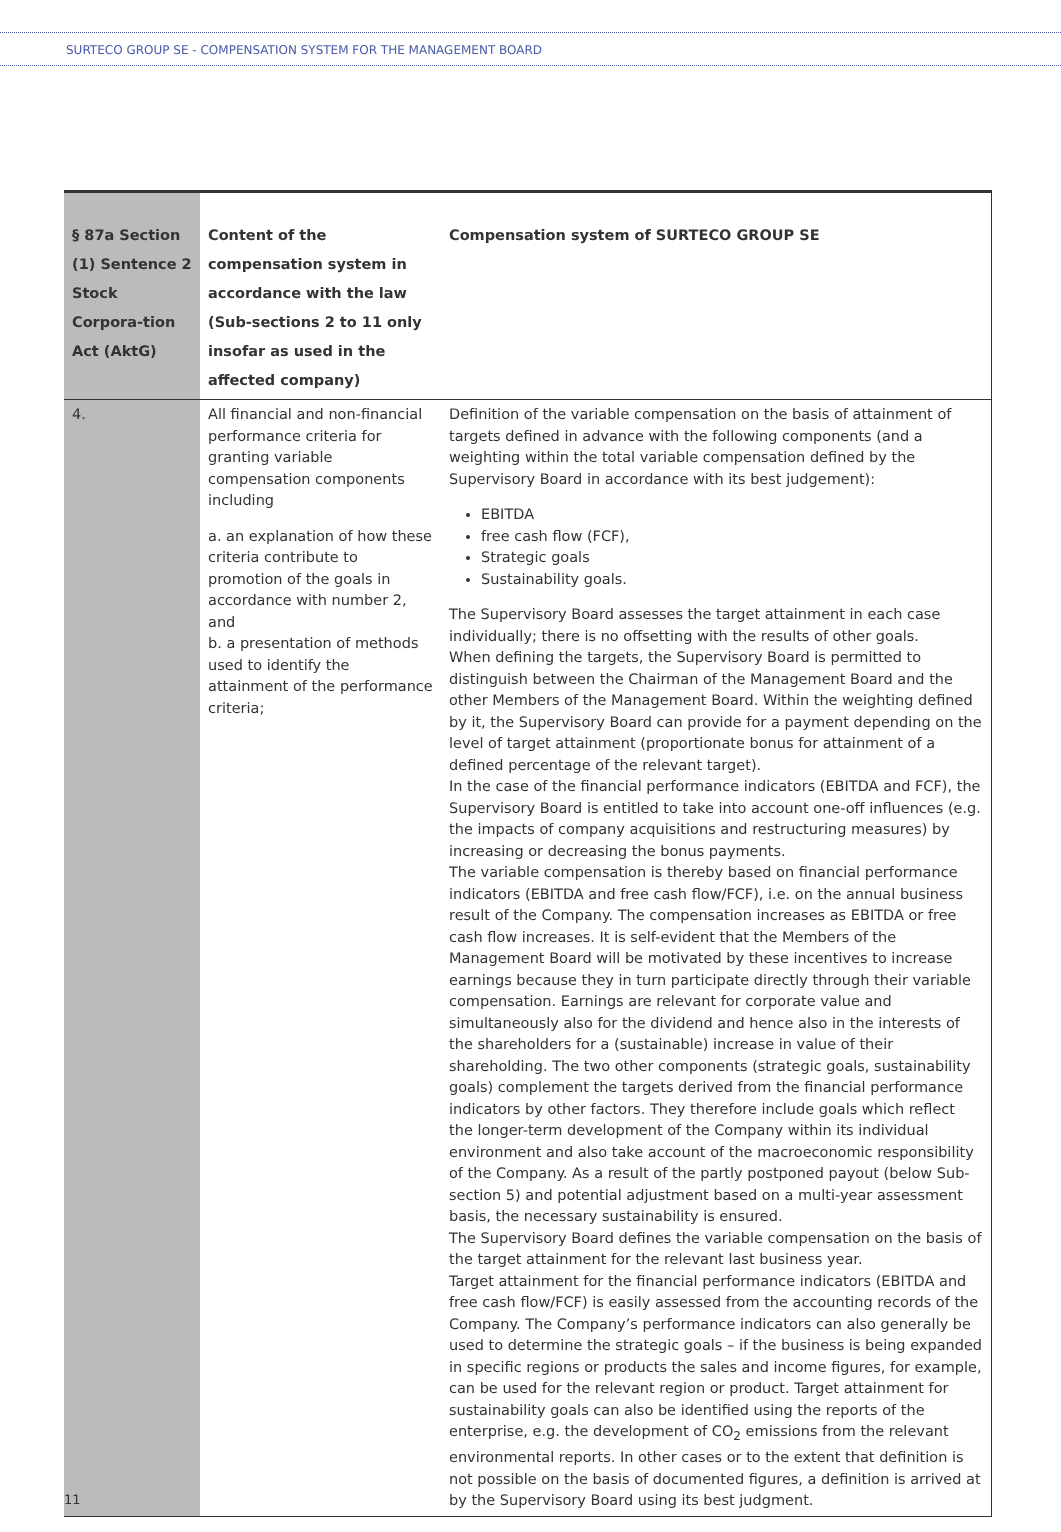SURTECO GROUP SE - COMPENSATION SYSTEM FOR THE MANAGEMENT BOARD
| § 87a Section (1) Sentence 2 Stock Corpora-tion Act (AktG) | Content of the compensation system in accordance with the law (Sub-sections 2 to 11 only insofar as used in the affected company) | Compensation system of SURTECO GROUP SE |
| --- | --- | --- |
| 4. | All financial and non-financial performance criteria for granting variable compensation components including a. an explanation of how these criteria contribute to promotion of the goals in accordance with number 2, and b. a presentation of methods used to identify the attainment of the performance criteria; | Definition of the variable compensation on the basis of attainment of targets defined in advance with the following components (and a weighting within the total variable compensation defined by the Supervisory Board in accordance with its best judgement): EBITDA free cash flow (FCF), Strategic goals Sustainability goals. The Supervisory Board assesses the target attainment in each case individually; there is no offsetting with the results of other goals. When defining the targets, the Supervisory Board is permitted to distinguish between the Chairman of the Management Board and the other Members of the Management Board. Within the weighting defined by it, the Supervisory Board can provide for a payment depending on the level of target attainment (proportionate bonus for attainment of a defined percentage of the relevant target). In the case of the financial performance indicators (EBITDA and FCF), the Supervisory Board is entitled to take into account one-off influences (e.g. the impacts of company acquisitions and restructuring measures) by increasing or decreasing the bonus payments. The variable compensation is thereby based on financial performance indicators (EBITDA and free cash flow/FCF), i.e. on the annual business result of the Company. The compensation increases as EBITDA or free cash flow increases. It is self-evident that the Members of the Management Board will be motivated by these incentives to increase earnings because they in turn participate directly through their variable compensation. Earnings are relevant for corporate value and simultaneously also for the dividend and hence also in the interests of the shareholders for a (sustainable) increase in value of their shareholding. The two other components (strategic goals, sustainability goals) complement the targets derived from the financial performance indicators by other factors. They therefore include goals which reflect the longer-term development of the Company within its individual environment and also take account of the macroeconomic responsibility of the Company. As a result of the partly postponed payout (below Sub-section 5) and potential adjustment based on a multi-year assessment basis, the necessary sustainability is ensured. The Supervisory Board defines the variable compensation on the basis of the target attainment for the relevant last business year. Target attainment for the financial performance indicators (EBITDA and free cash flow/FCF) is easily assessed from the accounting records of the Company. The Company’s performance indicators can also generally be used to determine the strategic goals – if the business is being expanded in specific regions or products the sales and income figures, for example, can be used for the relevant region or product. Target attainment for sustainability goals can also be identified using the reports of the enterprise, e.g. the development of CO<sub>2</sub> emissions from the relevant environmental reports. In other cases or to the extent that definition is not possible on the basis of documented figures, a definition is arrived at by the Supervisory Board using its best judgment. |
11